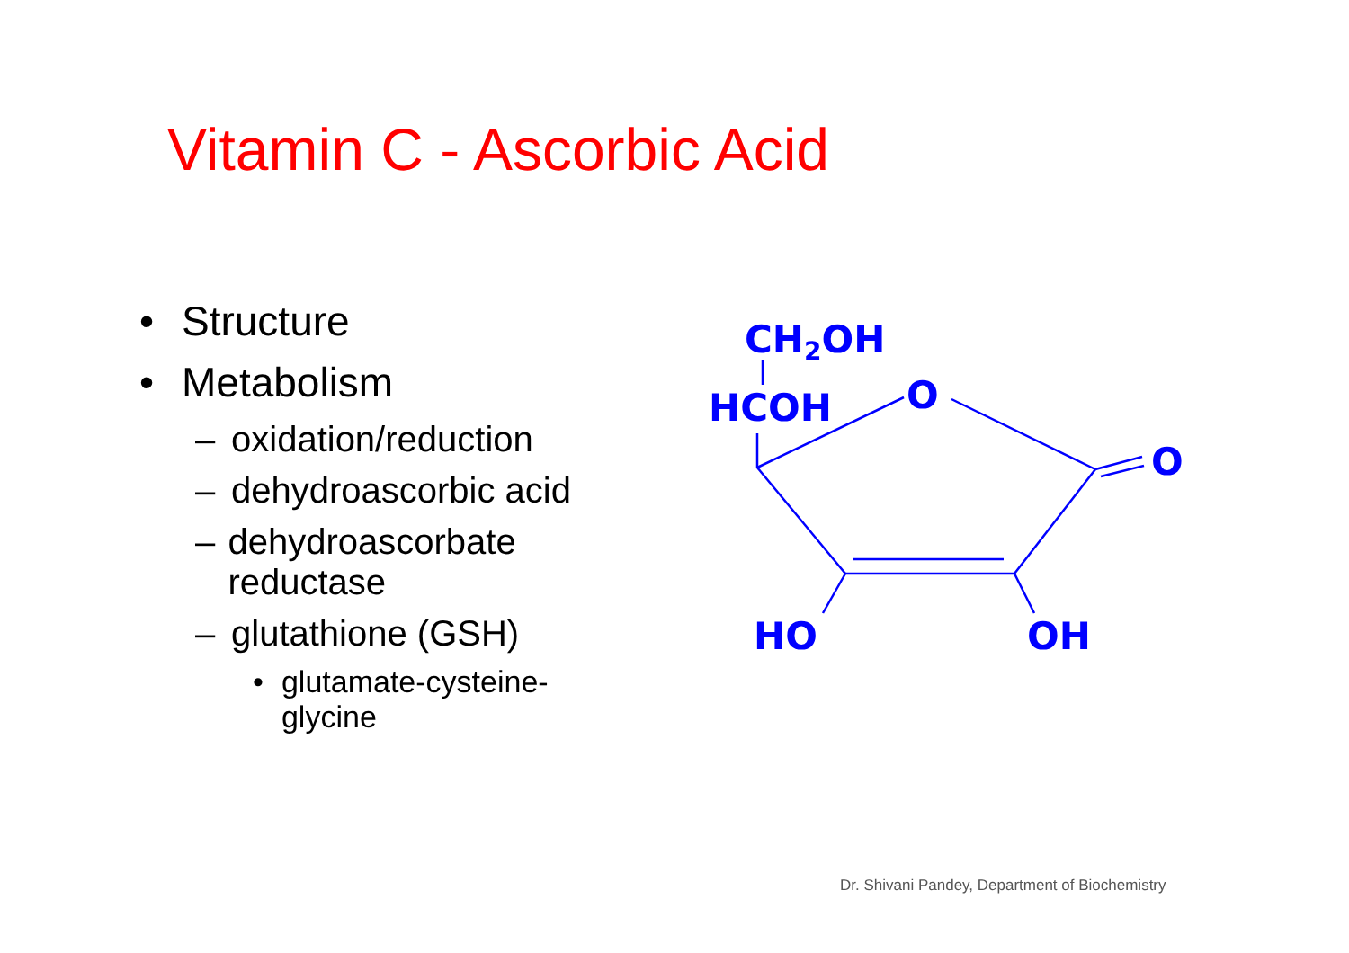Vitamin C - Ascorbic Acid
• Structure
• Metabolism
– oxidation/reduction
– dehydroascorbic acid
– dehydroascorbate reductase
– glutathione (GSH)
• glutamate-cysteine-glycine
CH2OH
HCOH
O
O
HO
OH
Dr. Shivani Pandey, Department of Biochemistry